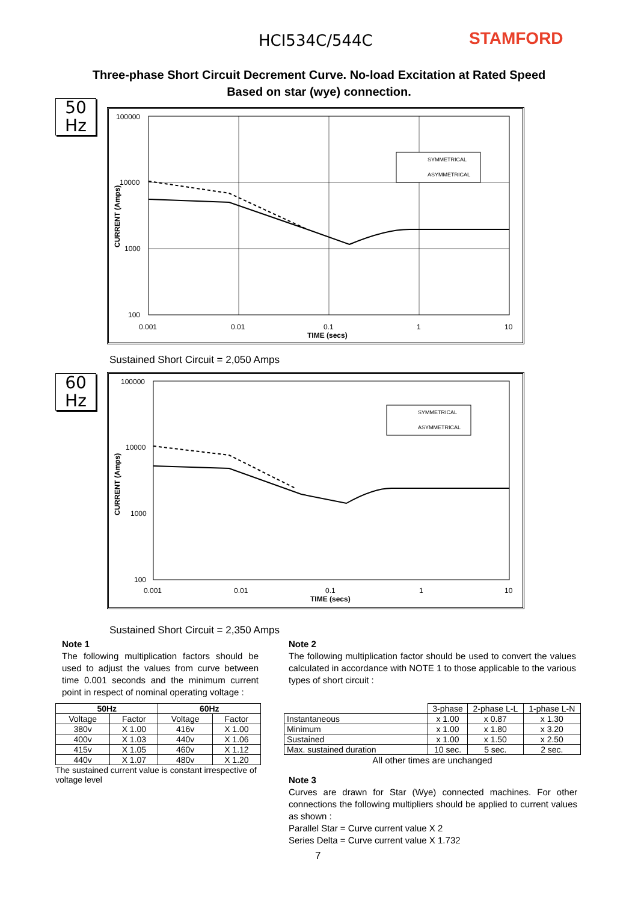HCI534C/544C STAMFORD
Three-phase Short Circuit Decrement Curve. No-load Excitation at Rated Speed
Based on star (wye) connection.
50
Hz
SYMMETRICAL
ASYMMETRICAL
100000
10000
1000
100
0.001
0.01
0.1
1
10
TIME (secs)
CURRENT (Amps)
Sustained Short Circuit = 2,050 Amps
60
Hz
SYMMETRICAL
ASYMMETRICAL
100000
10000
1000
100
0.001
0.01
0.1
1
10
TIME (secs)
CURRENT (Amps)
Sustained Short Circuit = 2,350 Amps
Note 1
The following multiplication factors should be used to adjust the values from curve between time 0.001 seconds and the minimum current point in respect of nominal operating voltage :
| 50Hz | | 60Hz | |
| --- | --- | --- | --- |
| Voltage | Factor | Voltage | Factor |
| 380v | X 1.00 | 416v | X 1.00 |
| 400v | X 1.03 | 440v | X 1.06 |
| 415v | X 1.05 | 460v | X 1.12 |
| 440v | X 1.07 | 480v | X 1.20 |
The sustained current value is constant irrespective of voltage level
Note 2
The following multiplication factor should be used to convert the values calculated in accordance with NOTE 1 to those applicable to the various types of short circuit :
| | 3-phase | 2-phase L-L | 1-phase L-N |
| Instantaneous | x 1.00 | x 0.87 | x 1.30 |
| Minimum | x 1.00 | x 1.80 | x 3.20 |
| Sustained | x 1.00 | x 1.50 | x 2.50 |
| Max. sustained duration | 10 sec. | 5 sec. | 2 sec. |
All other times are unchanged
Note 3
Curves are drawn for Star (Wye) connected machines. For other connections the following multipliers should be applied to current values as shown :
Parallel Star = Curve current value X 2
Series Delta = Curve current value X 1.732
7